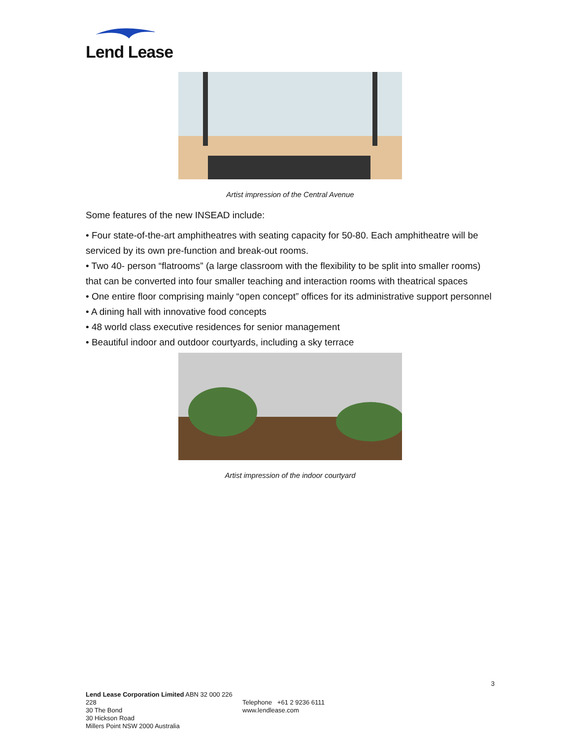Lend Lease
Artist impression of the Central Avenue
Some features of the new INSEAD include:
• Four state-of-the-art amphitheatres with seating capacity for 50-80. Each amphitheatre will be serviced by its own pre-function and break-out rooms.
• Two 40- person “flatrooms” (a large classroom with the flexibility to be split into smaller rooms) that can be converted into four smaller teaching and interaction rooms with theatrical spaces
• One entire floor comprising mainly “open concept” offices for its administrative support personnel
• A dining hall with innovative food concepts
• 48 world class executive residences for senior management
• Beautiful indoor and outdoor courtyards, including a sky terrace
Artist impression of the indoor courtyard
3
Lend Lease Corporation Limited ABN 32 000 226 228
30 The Bond
30 Hickson Road
Millers Point NSW 2000 Australia
Telephone +61 2 9236 6111
www.lendlease.com